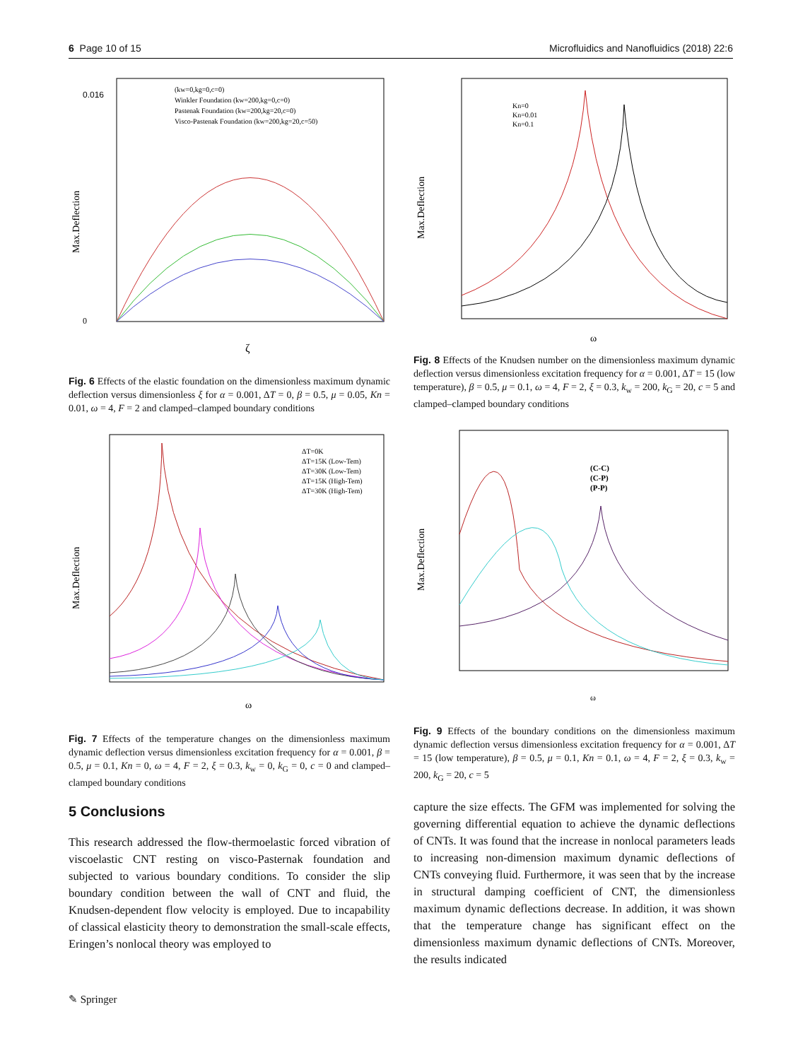6 Page 10 of 15 Microfluidics and Nanofluidics (2018) 22:6
0.016
0
ζ
(kw=0,kg=0,c=0)
Winkler Foundation (kw=200,kg=0,c=0)
Pastenak Foundation (kw=200,kg=20,c=0)
Visco-Pastenak Foundation (kw=200,kg=20,c=50)
Max.Deflection
Fig. 6 Effects of the elastic foundation on the dimensionless maximum dynamic deflection versus dimensionless ξ for α = 0.001, ΔT = 0, β = 0.5, μ = 0.05, Kn = 0.01, ω = 4, F = 2 and clamped–clamped boundary conditions
ΔT=0K
ΔT=15K (Low-Tem)
ΔT=30K (Low-Tem)
ΔT=15K (High-Tem)
ΔT=30K (High-Tem)
ω
Max.Deflection
Fig. 7 Effects of the temperature changes on the dimensionless maximum dynamic deflection versus dimensionless excitation frequency for α = 0.001, β = 0.5, μ = 0.1, Kn = 0, ω = 4, F = 2, ξ = 0.3, k<sub>w</sub> = 0, k<sub>G</sub> = 0, c = 0 and clamped–clamped boundary conditions
5 Conclusions
This research addressed the flow-thermoelastic forced vibration of viscoelastic CNT resting on visco-Pasternak foundation and subjected to various boundary conditions. To consider the slip boundary condition between the wall of CNT and fluid, the Knudsen-dependent flow velocity is employed. Due to incapability of classical elasticity theory to demonstration the small-scale effects, Eringen’s nonlocal theory was employed to
Kn=0
Kn=0.01
Kn=0.1
ω
Max.Deflection
Fig. 8 Effects of the Knudsen number on the dimensionless maximum dynamic deflection versus dimensionless excitation frequency for α = 0.001, ΔT = 15 (low temperature), β = 0.5, μ = 0.1, ω = 4, F = 2, ξ = 0.3, k<sub>w</sub> = 200, k<sub>G</sub> = 20, c = 5 and clamped–clamped boundary conditions
(C-C)
(C-P)
(P-P)
ω
Max.Deflection
Fig. 9 Effects of the boundary conditions on the dimensionless maximum dynamic deflection versus dimensionless excitation frequency for α = 0.001, ΔT = 15 (low temperature), β = 0.5, μ = 0.1, Kn = 0.1, ω = 4, F = 2, ξ = 0.3, k<sub>w</sub> = 200, k<sub>G</sub> = 20, c = 5
capture the size effects. The GFM was implemented for solving the governing differential equation to achieve the dynamic deflections of CNTs. It was found that the increase in nonlocal parameters leads to increasing non-dimension maximum dynamic deflections of CNTs conveying fluid. Furthermore, it was seen that by the increase in structural damping coefficient of CNT, the dimensionless maximum dynamic deflections decrease. In addition, it was shown that the temperature change has significant effect on the dimensionless maximum dynamic deflections of CNTs. Moreover, the results indicated
✎ Springer